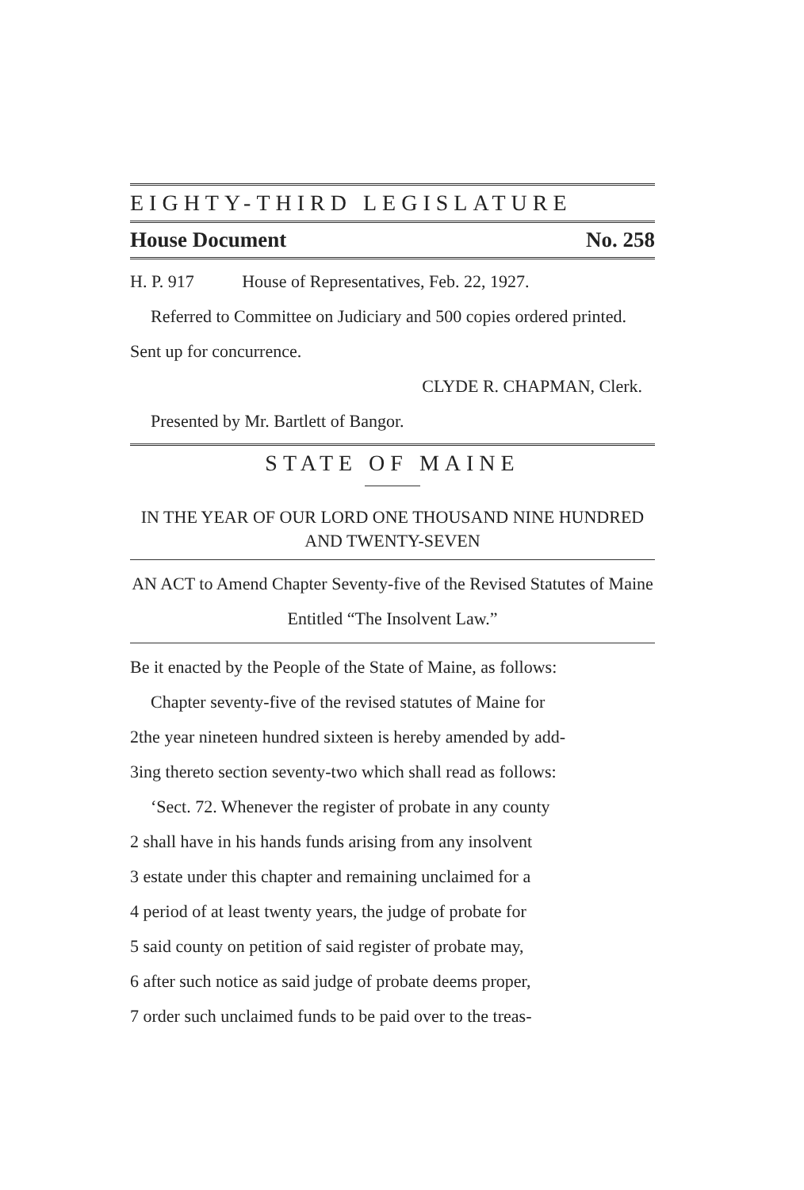EIGHTY-THIRD LEGISLATURE
House Document No. 258
H. P. 917 House of Representatives, Feb. 22, 1927.
Referred to Committee on Judiciary and 500 copies ordered printed. Sent up for concurrence.
CLYDE R. CHAPMAN, Clerk.
Presented by Mr. Bartlett of Bangor.
STATE OF MAINE
IN THE YEAR OF OUR LORD ONE THOUSAND NINE HUNDRED AND TWENTY-SEVEN
AN ACT to Amend Chapter Seventy-five of the Revised Statutes of Maine Entitled “The Insolvent Law.”
Be it enacted by the People of the State of Maine, as follows:
Chapter seventy-five of the revised statutes of Maine for
2 the year nineteen hundred sixteen is hereby amended by add-
3 ing thereto section seventy-two which shall read as follows:
‘Sect. 72. Whenever the register of probate in any county
2 shall have in his hands funds arising from any insolvent
3 estate under this chapter and remaining unclaimed for a
4 period of at least twenty years, the judge of probate for
5 said county on petition of said register of probate may,
6 after such notice as said judge of probate deems proper,
7 order such unclaimed funds to be paid over to the treas-